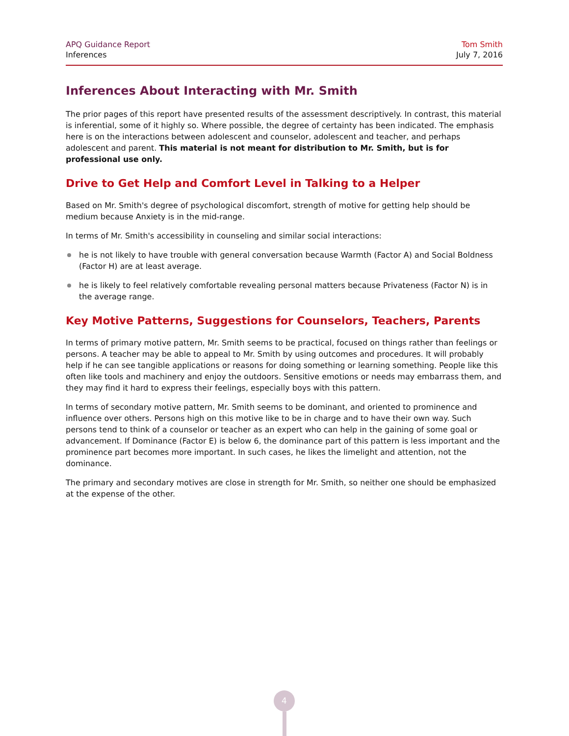APQ Guidance Report
Inferences
Tom Smith
July 7, 2016
Inferences About Interacting with Mr. Smith
The prior pages of this report have presented results of the assessment descriptively. In contrast, this material is inferential, some of it highly so. Where possible, the degree of certainty has been indicated. The emphasis here is on the interactions between adolescent and counselor, adolescent and teacher, and perhaps adolescent and parent. This material is not meant for distribution to Mr. Smith, but is for professional use only.
Drive to Get Help and Comfort Level in Talking to a Helper
Based on Mr. Smith's degree of psychological discomfort, strength of motive for getting help should be medium because Anxiety is in the mid-range.
In terms of Mr. Smith's accessibility in counseling and similar social interactions:
he is not likely to have trouble with general conversation because Warmth (Factor A) and Social Boldness (Factor H) are at least average.
he is likely to feel relatively comfortable revealing personal matters because Privateness (Factor N) is in the average range.
Key Motive Patterns, Suggestions for Counselors, Teachers, Parents
In terms of primary motive pattern, Mr. Smith seems to be practical, focused on things rather than feelings or persons. A teacher may be able to appeal to Mr. Smith by using outcomes and procedures. It will probably help if he can see tangible applications or reasons for doing something or learning something. People like this often like tools and machinery and enjoy the outdoors. Sensitive emotions or needs may embarrass them, and they may find it hard to express their feelings, especially boys with this pattern.
In terms of secondary motive pattern, Mr. Smith seems to be dominant, and oriented to prominence and influence over others. Persons high on this motive like to be in charge and to have their own way. Such persons tend to think of a counselor or teacher as an expert who can help in the gaining of some goal or advancement. If Dominance (Factor E) is below 6, the dominance part of this pattern is less important and the prominence part becomes more important. In such cases, he likes the limelight and attention, not the dominance.
The primary and secondary motives are close in strength for Mr. Smith, so neither one should be emphasized at the expense of the other.
4